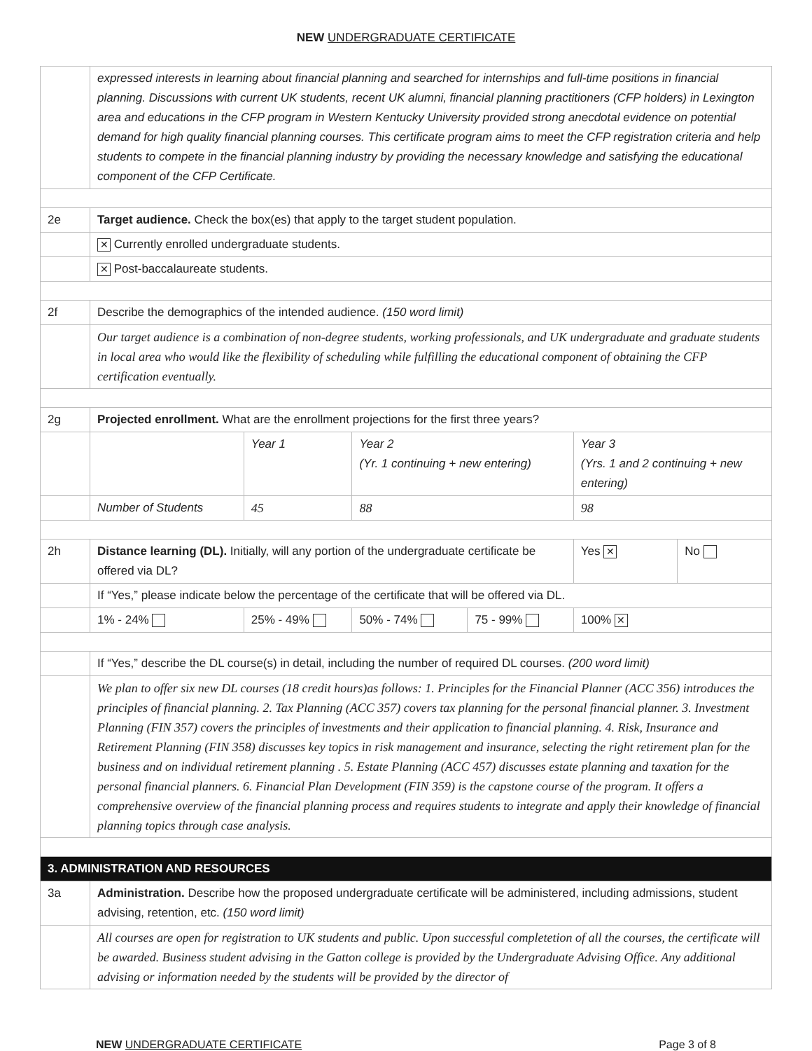NEW UNDERGRADUATE CERTIFICATE
| | expressed interests in learning about financial planning and searched for internships and full-time positions in financial planning. Discussions with current UK students, recent UK alumni, financial planning practitioners (CFP holders) in Lexington area and educations in the CFP program in Western Kentucky University provided strong anecdotal evidence on potential demand for high quality financial planning courses. This certificate program aims to meet the CFP registration criteria and help students to compete in the financial planning industry by providing the necessary knowledge and satisfying the educational component of the CFP Certificate. | | | | | |
| 2e | Target audience. Check the box(es) that apply to the target student population. | | | | | |
| | ✕ Currently enrolled undergraduate students. | | | | | |
| | ✕ Post-baccalaureate students. | | | | | |
| 2f | Describe the demographics of the intended audience. (150 word limit) | | | | | |
| | Our target audience is a combination of non-degree students, working professionals, and UK undergraduate and graduate students in local area who would like the flexibility of scheduling while fulfilling the educational component of obtaining the CFP certification eventually. | | | | | |
| 2g | Projected enrollment. What are the enrollment projections for the first three years? | | | | | |
| | | Year 1 | Year 2 (Yr. 1 continuing + new entering) | | Year 3 (Yrs. 1 and 2 continuing + new entering) | |
| | Number of Students | 45 | 88 | | 98 | |
| 2h | Distance learning (DL). Initially, will any portion of the undergraduate certificate be offered via DL? | | | | Yes ✕ | No |
| | If “Yes,” please indicate below the percentage of the certificate that will be offered via DL. | | | | | |
| | 1% - 24% | 25% - 49% | 50% - 74% | 75 - 99% | 100% ✕ | |
| | If “Yes,” describe the DL course(s) in detail, including the number of required DL courses. (200 word limit) | | | | | |
| | We plan to offer six new DL courses (18 credit hours)as follows: 1. Principles for the Financial Planner (ACC 356) introduces the principles of financial planning. 2. Tax Planning (ACC 357) covers tax planning for the personal financial planner. 3. Investment Planning (FIN 357) covers the principles of investments and their application to financial planning. 4. Risk, Insurance and Retirement Planning (FIN 358) discusses key topics in risk management and insurance, selecting the right retirement plan for the business and on individual retirement planning . 5. Estate Planning (ACC 457) discusses estate planning and taxation for the personal financial planners. 6. Financial Plan Development (FIN 359) is the capstone course of the program. It offers a comprehensive overview of the financial planning process and requires students to integrate and apply their knowledge of financial planning topics through case analysis. | | | | | |
| 3. ADMINISTRATION AND RESOURCES | | | | | | |
| 3a | Administration. Describe how the proposed undergraduate certificate will be administered, including admissions, student advising, retention, etc. (150 word limit) | | | | | |
| | All courses are open for registration to UK students and public. Upon successful completetion of all the courses, the certificate will be awarded. Business student advising in the Gatton college is provided by the Undergraduate Advising Office. Any additional advising or information needed by the students will be provided by the director of | | | | | |
NEW UNDERGRADUATE CERTIFICATE Page 3 of 8